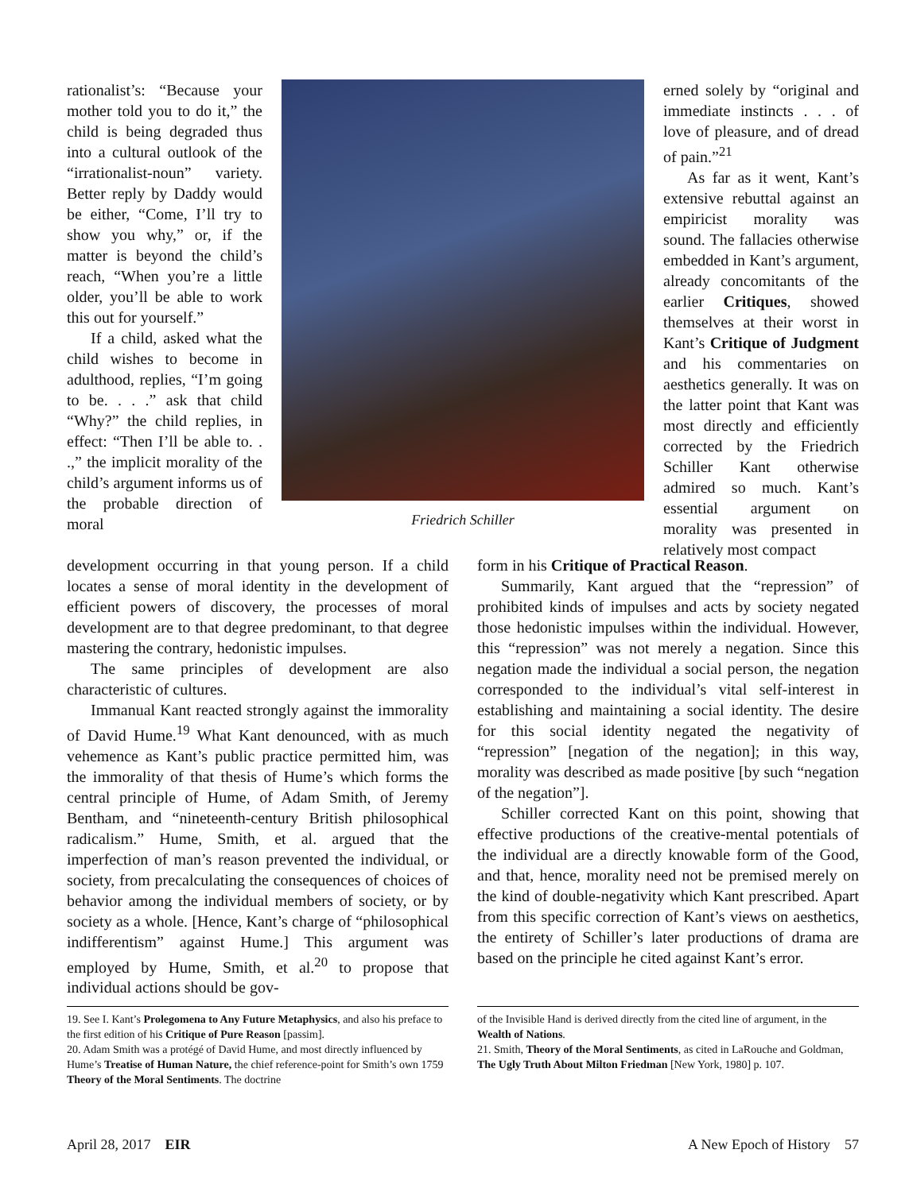rationalist’s: “Because your mother told you to do it,” the child is being degraded thus into a cultural outlook of the “irrationalist-noun” variety. Better reply by Daddy would be either, “Come, I’ll try to show you why,” or, if the matter is beyond the child’s reach, “When you’re a little older, you’ll be able to work this out for yourself.”
If a child, asked what the child wishes to become in adulthood, replies, “I’m going to be. . . .” ask that child “Why?” the child replies, in effect: “Then I’ll be able to. . .,” the implicit morality of the child’s argument informs us of the probable direction of moral
Friedrich Schiller
erned solely by “original and immediate instincts . . . of love of pleasure, and of dread of pain.”<sup>21</sup>
As far as it went, Kant’s extensive rebuttal against an empiricist morality was sound. The fallacies otherwise embedded in Kant’s argument, already concomitants of the earlier Critiques, showed themselves at their worst in Kant’s Critique of Judgment and his commentaries on aesthetics generally. It was on the latter point that Kant was most directly and efficiently corrected by the Friedrich Schiller Kant otherwise admired so much. Kant’s essential argument on morality was presented in relatively most compact
development occurring in that young person. If a child locates a sense of moral identity in the development of efficient powers of discovery, the processes of moral development are to that degree predominant, to that degree mastering the contrary, hedonistic impulses.
The same principles of development are also characteristic of cultures.
Immanual Kant reacted strongly against the immorality of David Hume.<sup>19</sup> What Kant denounced, with as much vehemence as Kant’s public practice permitted him, was the immorality of that thesis of Hume’s which forms the central principle of Hume, of Adam Smith, of Jeremy Bentham, and “nineteenth-century British philosophical radicalism.” Hume, Smith, et al. argued that the imperfection of man’s reason prevented the individual, or society, from precalculating the consequences of choices of behavior among the individual members of society, or by society as a whole. [Hence, Kant’s charge of “philosophical indifferentism” against Hume.] This argument was employed by Hume, Smith, et al.<sup>20</sup> to propose that individual actions should be gov-
form in his Critique of Practical Reason.
Summarily, Kant argued that the “repression” of prohibited kinds of impulses and acts by society negated those hedonistic impulses within the individual. However, this “repression” was not merely a negation. Since this negation made the individual a social person, the negation corresponded to the individual’s vital self-interest in establishing and maintaining a social identity. The desire for this social identity negated the negativity of “repression” [negation of the negation]; in this way, morality was described as made positive [by such “negation of the negation”].
Schiller corrected Kant on this point, showing that effective productions of the creative-mental potentials of the individual are a directly knowable form of the Good, and that, hence, morality need not be premised merely on the kind of double-negativity which Kant prescribed. Apart from this specific correction of Kant’s views on aesthetics, the entirety of Schiller’s later productions of drama are based on the principle he cited against Kant’s error.
19. See I. Kant’s Prolegomena to Any Future Metaphysics, and also his preface to the first edition of his Critique of Pure Reason [passim].
20. Adam Smith was a protégé of David Hume, and most directly influenced by Hume’s Treatise of Human Nature, the chief reference-point for Smith’s own 1759 Theory of the Moral Sentiments. The doctrine
of the Invisible Hand is derived directly from the cited line of argument, in the Wealth of Nations.
21. Smith, Theory of the Moral Sentiments, as cited in LaRouche and Goldman, The Ugly Truth About Milton Friedman [New York, 1980] p. 107.
April 28, 2017 EIR A New Epoch of History 57